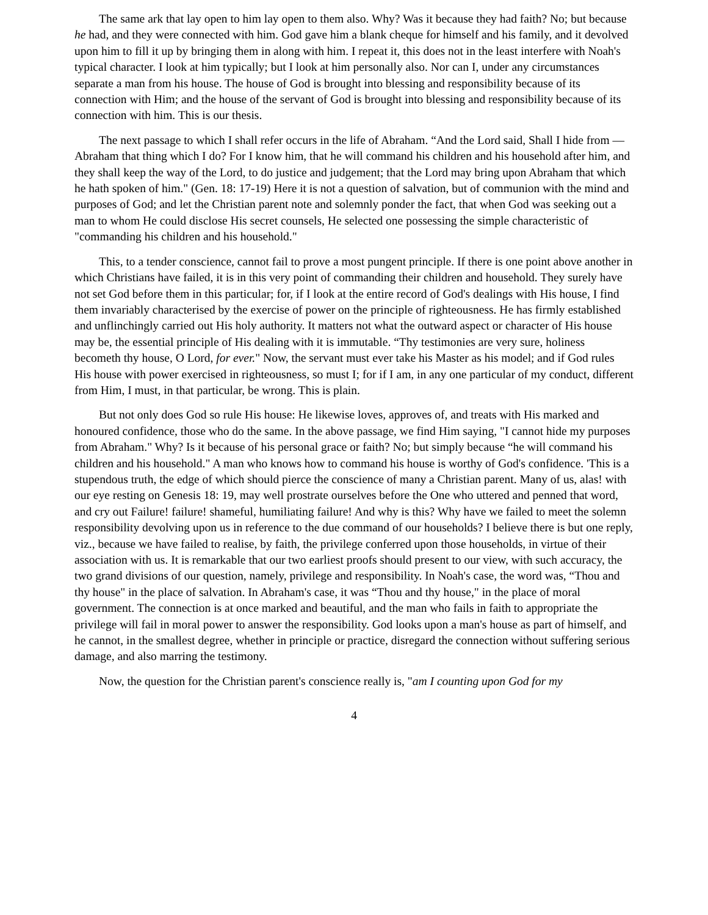The same ark that lay open to him lay open to them also. Why? Was it because they had faith? No; but because he had, and they were connected with him. God gave him a blank cheque for himself and his family, and it devolved upon him to fill it up by bringing them in along with him. I repeat it, this does not in the least interfere with Noah's typical character. I look at him typically; but I look at him personally also. Nor can I, under any circumstances separate a man from his house. The house of God is brought into blessing and responsibility because of its connection with Him; and the house of the servant of God is brought into blessing and responsibility because of its connection with him. This is our thesis.
The next passage to which I shall refer occurs in the life of Abraham. “And the Lord said, Shall I hide from — Abraham that thing which I do? For I know him, that he will command his children and his household after him, and they shall keep the way of the Lord, to do justice and judgement; that the Lord may bring upon Abraham that which he hath spoken of him." (Gen. 18: 17-19) Here it is not a question of salvation, but of communion with the mind and purposes of God; and let the Christian parent note and solemnly ponder the fact, that when God was seeking out a man to whom He could disclose His secret counsels, He selected one possessing the simple characteristic of "commanding his children and his household."
This, to a tender conscience, cannot fail to prove a most pungent principle. If there is one point above another in which Christians have failed, it is in this very point of commanding their children and household. They surely have not set God before them in this particular; for, if I look at the entire record of God's dealings with His house, I find them invariably characterised by the exercise of power on the principle of righteousness. He has firmly established and unflinchingly carried out His holy authority. It matters not what the outward aspect or character of His house may be, the essential principle of His dealing with it is immutable. “Thy testimonies are very sure, holiness becometh thy house, O Lord, for ever." Now, the servant must ever take his Master as his model; and if God rules His house with power exercised in righteousness, so must I; for if I am, in any one particular of my conduct, different from Him, I must, in that particular, be wrong. This is plain.
But not only does God so rule His house: He likewise loves, approves of, and treats with His marked and honoured confidence, those who do the same. In the above passage, we find Him saying, "I cannot hide my purposes from Abraham." Why? Is it because of his personal grace or faith? No; but simply because “he will command his children and his household." A man who knows how to command his house is worthy of God's confidence. 'This is a stupendous truth, the edge of which should pierce the conscience of many a Christian parent. Many of us, alas! with our eye resting on Genesis 18: 19, may well prostrate ourselves before the One who uttered and penned that word, and cry out Failure! failure! shameful, humiliating failure! And why is this? Why have we failed to meet the solemn responsibility devolving upon us in reference to the due command of our households? I believe there is but one reply, viz., because we have failed to realise, by faith, the privilege conferred upon those households, in virtue of their association with us. It is remarkable that our two earliest proofs should present to our view, with such accuracy, the two grand divisions of our question, namely, privilege and responsibility. In Noah's case, the word was, “Thou and thy house" in the place of salvation. In Abraham's case, it was “Thou and thy house," in the place of moral government. The connection is at once marked and beautiful, and the man who fails in faith to appropriate the privilege will fail in moral power to answer the responsibility. God looks upon a man's house as part of himself, and he cannot, in the smallest degree, whether in principle or practice, disregard the connection without suffering serious damage, and also marring the testimony.
Now, the question for the Christian parent's conscience really is, "am I counting upon God for my
4